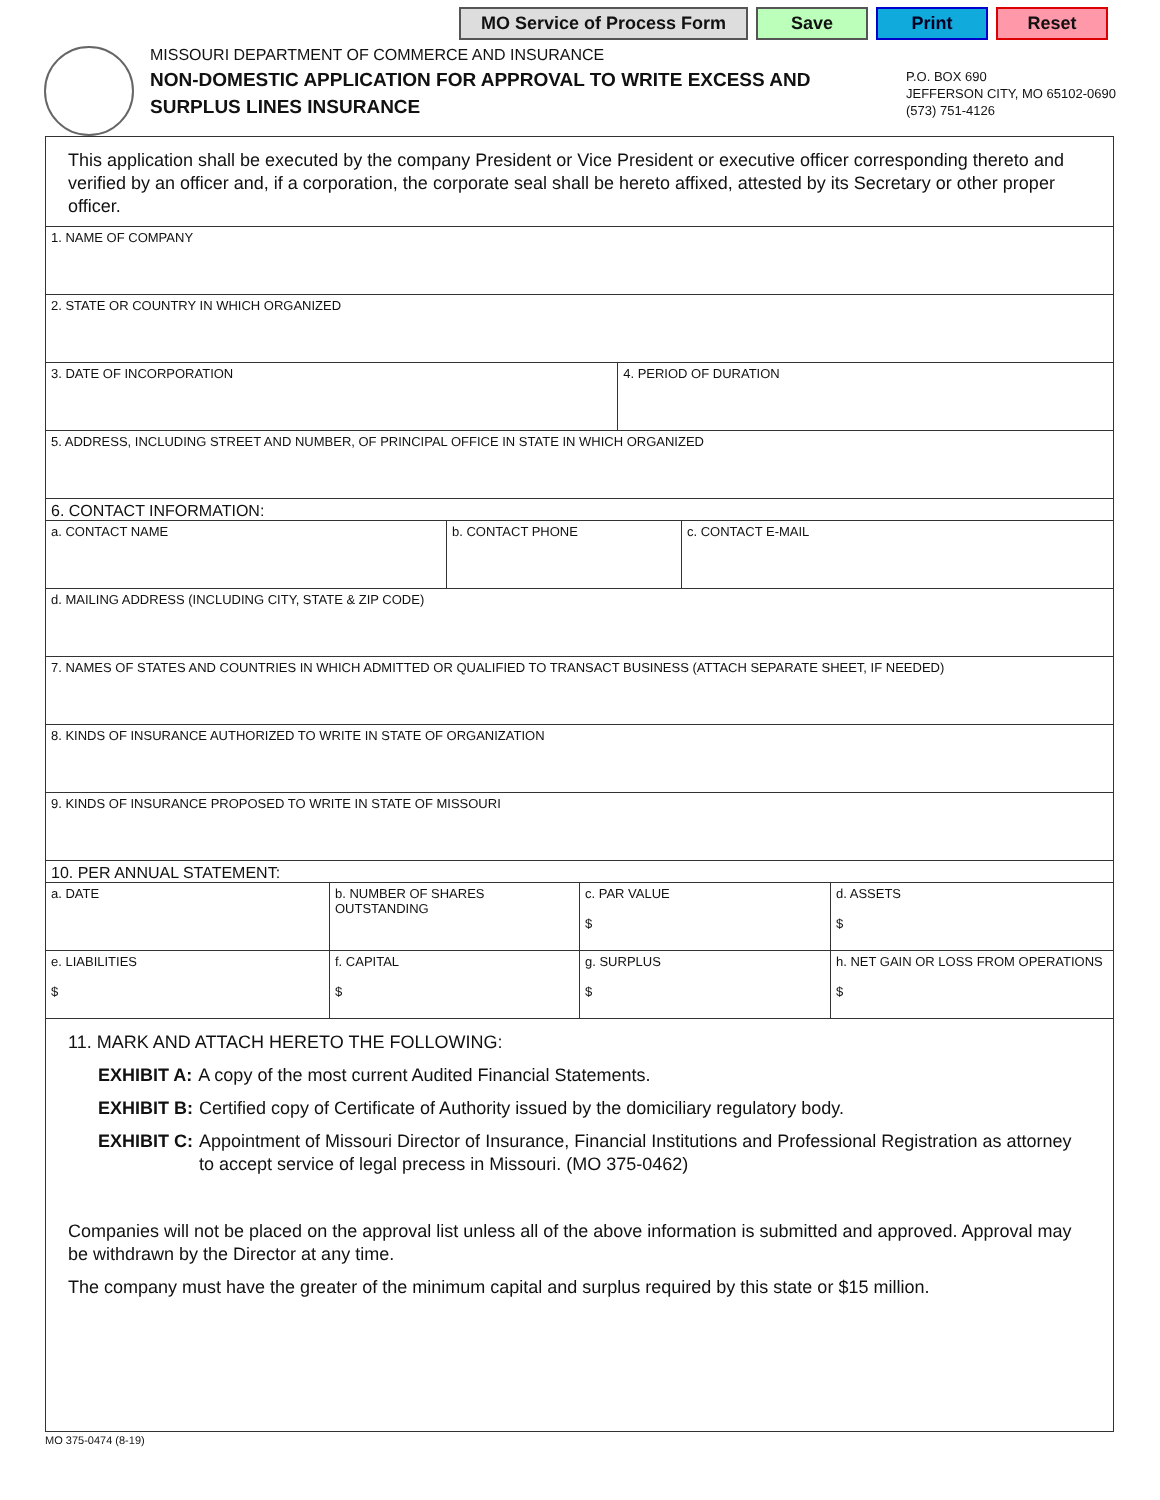MO Service of Process Form Save Print Reset
MISSOURI DEPARTMENT OF COMMERCE AND INSURANCE
NON-DOMESTIC APPLICATION FOR APPROVAL TO WRITE EXCESS AND SURPLUS LINES INSURANCE
P.O. BOX 690
JEFFERSON CITY, MO 65102-0690
(573) 751-4126
This application shall be executed by the company President or Vice President or executive officer corresponding thereto and verified by an officer and, if a corporation, the corporate seal shall be hereto affixed, attested by its Secretary or other proper officer.
| 1. NAME OF COMPANY | |
| 2. STATE OR COUNTRY IN WHICH ORGANIZED | |
| 3. DATE OF INCORPORATION | 4. PERIOD OF DURATION |
| 5. ADDRESS, INCLUDING STREET AND NUMBER, OF PRINCIPAL OFFICE IN STATE IN WHICH ORGANIZED | |
| 6. CONTACT INFORMATION: | | |
| a. CONTACT NAME | b. CONTACT PHONE | c. CONTACT E-MAIL |
| d. MAILING ADDRESS (INCLUDING CITY, STATE & ZIP CODE) | | |
| 7. NAMES OF STATES AND COUNTRIES IN WHICH ADMITTED OR QUALIFIED TO TRANSACT BUSINESS (ATTACH SEPARATE SHEET, IF NEEDED) | | |
| 8. KINDS OF INSURANCE AUTHORIZED TO WRITE IN STATE OF ORGANIZATION | | |
| 9. KINDS OF INSURANCE PROPOSED TO WRITE IN STATE OF MISSOURI | | |
| 10. PER ANNUAL STATEMENT: | | | |
| a. DATE | b. NUMBER OF SHARES OUTSTANDING | c. PAR VALUE $ | d. ASSETS $ |
| e. LIABILITIES $ | f. CAPITAL $ | g. SURPLUS $ | h. NET GAIN OR LOSS FROM OPERATIONS $ |
11. MARK AND ATTACH HERETO THE FOLLOWING:
EXHIBIT A: A copy of the most current Audited Financial Statements.
EXHIBIT B: Certified copy of Certificate of Authority issued by the domiciliary regulatory body.
EXHIBIT C: Appointment of Missouri Director of Insurance, Financial Institutions and Professional Registration as attorney to accept service of legal precess in Missouri. (MO 375-0462)
Companies will not be placed on the approval list unless all of the above information is submitted and approved. Approval may be withdrawn by the Director at any time.
The company must have the greater of the minimum capital and surplus required by this state or $15 million.
MO 375-0474 (8-19)